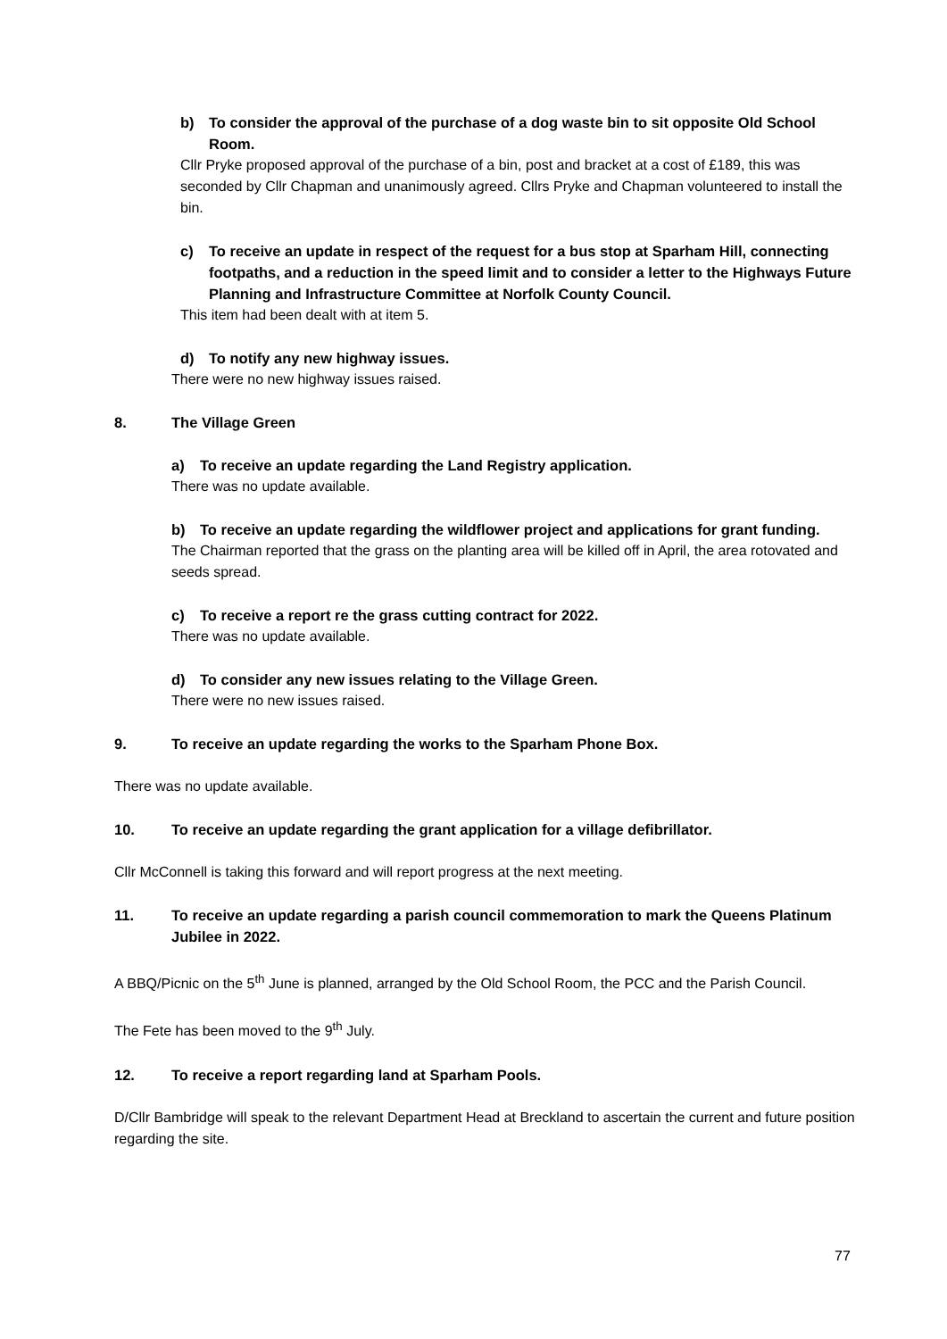b) To consider the approval of the purchase of a dog waste bin to sit opposite Old School Room.
Cllr Pryke proposed approval of the purchase of a bin, post and bracket at a cost of £189, this was seconded by Cllr Chapman and unanimously agreed. Cllrs Pryke and Chapman volunteered to install the bin.
c) To receive an update in respect of the request for a bus stop at Sparham Hill, connecting footpaths, and a reduction in the speed limit and to consider a letter to the Highways Future Planning and Infrastructure Committee at Norfolk County Council.
This item had been dealt with at item 5.
d) To notify any new highway issues.
There were no new highway issues raised.
8. The Village Green
a) To receive an update regarding the Land Registry application.
There was no update available.
b) To receive an update regarding the wildflower project and applications for grant funding.
The Chairman reported that the grass on the planting area will be killed off in April, the area rotovated and seeds spread.
c) To receive a report re the grass cutting contract for 2022.
There was no update available.
d) To consider any new issues relating to the Village Green.
There were no new issues raised.
9. To receive an update regarding the works to the Sparham Phone Box.
There was no update available.
10. To receive an update regarding the grant application for a village defibrillator.
Cllr McConnell is taking this forward and will report progress at the next meeting.
11. To receive an update regarding a parish council commemoration to mark the Queens Platinum Jubilee in 2022.
A BBQ/Picnic on the 5<sup>th</sup> June is planned, arranged by the Old School Room, the PCC and the Parish Council.
The Fete has been moved to the 9<sup>th</sup> July.
12. To receive a report regarding land at Sparham Pools.
D/Cllr Bambridge will speak to the relevant Department Head at Breckland to ascertain the current and future position regarding the site.
77